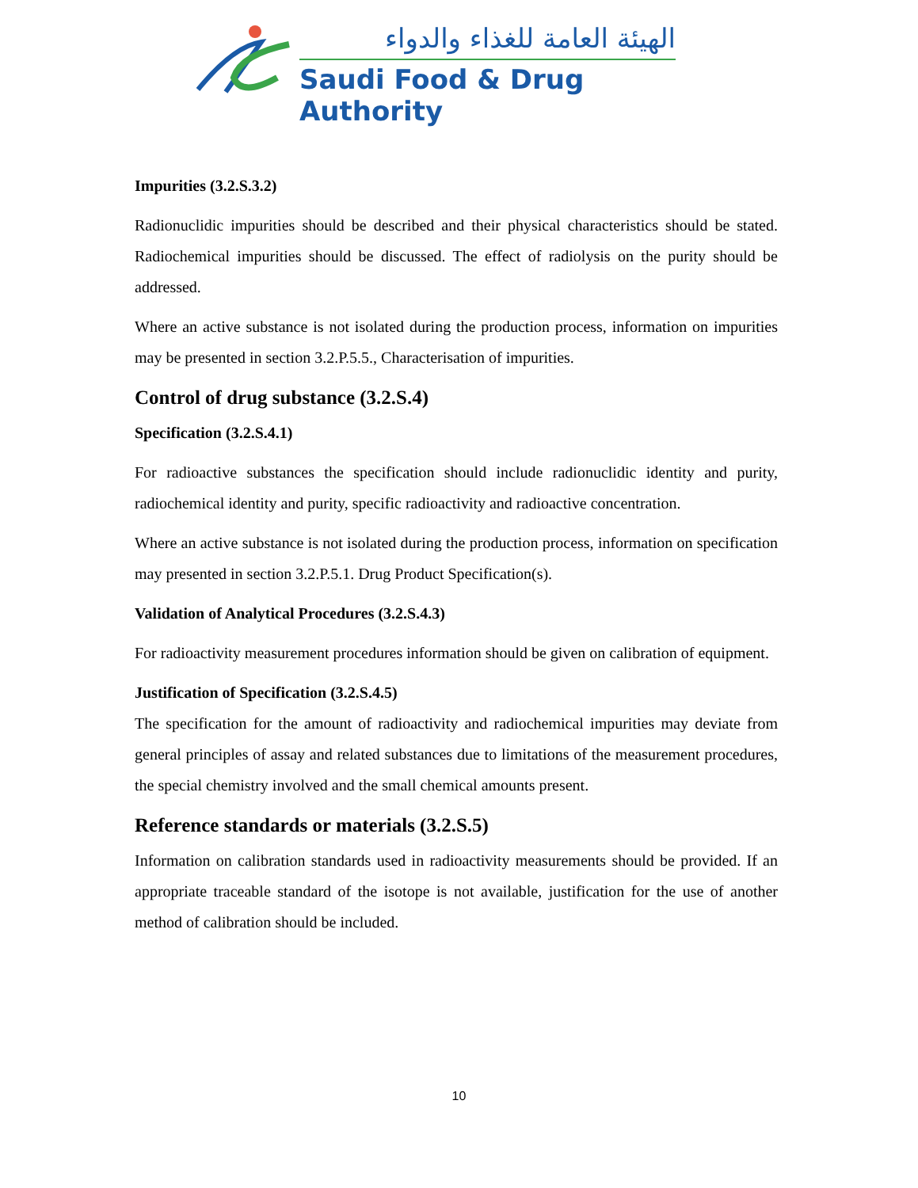الهيئة العامة للغذاء والدواء
Saudi Food & Drug Authority
Impurities (3.2.S.3.2)
Radionuclidic impurities should be described and their physical characteristics should be stated. Radiochemical impurities should be discussed. The effect of radiolysis on the purity should be addressed.
Where an active substance is not isolated during the production process, information on impurities may be presented in section 3.2.P.5.5., Characterisation of impurities.
Control of drug substance (3.2.S.4)
Specification (3.2.S.4.1)
For radioactive substances the specification should include radionuclidic identity and purity, radiochemical identity and purity, specific radioactivity and radioactive concentration.
Where an active substance is not isolated during the production process, information on specification may presented in section 3.2.P.5.1. Drug Product Specification(s).
Validation of Analytical Procedures (3.2.S.4.3)
For radioactivity measurement procedures information should be given on calibration of equipment.
Justification of Specification (3.2.S.4.5)
The specification for the amount of radioactivity and radiochemical impurities may deviate from general principles of assay and related substances due to limitations of the measurement procedures, the special chemistry involved and the small chemical amounts present.
Reference standards or materials (3.2.S.5)
Information on calibration standards used in radioactivity measurements should be provided. If an appropriate traceable standard of the isotope is not available, justification for the use of another method of calibration should be included.
10